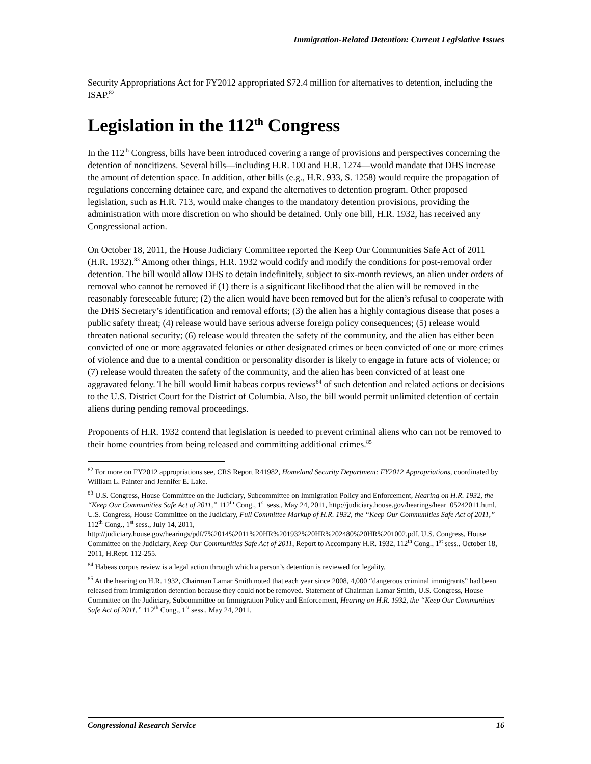Immigration-Related Detention: Current Legislative Issues
Security Appropriations Act for FY2012 appropriated $72.4 million for alternatives to detention, including the ISAP.<sup>82</sup>
Legislation in the 112<sup>th</sup> Congress
In the 112<sup>th</sup> Congress, bills have been introduced covering a range of provisions and perspectives concerning the detention of noncitizens. Several bills—including H.R. 100 and H.R. 1274—would mandate that DHS increase the amount of detention space. In addition, other bills (e.g., H.R. 933, S. 1258) would require the propagation of regulations concerning detainee care, and expand the alternatives to detention program. Other proposed legislation, such as H.R. 713, would make changes to the mandatory detention provisions, providing the administration with more discretion on who should be detained. Only one bill, H.R. 1932, has received any Congressional action.
On October 18, 2011, the House Judiciary Committee reported the Keep Our Communities Safe Act of 2011 (H.R. 1932).<sup>83</sup> Among other things, H.R. 1932 would codify and modify the conditions for post-removal order detention. The bill would allow DHS to detain indefinitely, subject to six-month reviews, an alien under orders of removal who cannot be removed if (1) there is a significant likelihood that the alien will be removed in the reasonably foreseeable future; (2) the alien would have been removed but for the alien’s refusal to cooperate with the DHS Secretary’s identification and removal efforts; (3) the alien has a highly contagious disease that poses a public safety threat; (4) release would have serious adverse foreign policy consequences; (5) release would threaten national security; (6) release would threaten the safety of the community, and the alien has either been convicted of one or more aggravated felonies or other designated crimes or been convicted of one or more crimes of violence and due to a mental condition or personality disorder is likely to engage in future acts of violence; or (7) release would threaten the safety of the community, and the alien has been convicted of at least one aggravated felony. The bill would limit habeas corpus reviews<sup>84</sup> of such detention and related actions or decisions to the U.S. District Court for the District of Columbia. Also, the bill would permit unlimited detention of certain aliens during pending removal proceedings.
Proponents of H.R. 1932 contend that legislation is needed to prevent criminal aliens who can not be removed to their home countries from being released and committing additional crimes.<sup>85</sup>
<sup>82</sup> For more on FY2012 appropriations see, CRS Report R41982, Homeland Security Department: FY2012 Appropriations, coordinated by William L. Painter and Jennifer E. Lake.
<sup>83</sup> U.S. Congress, House Committee on the Judiciary, Subcommittee on Immigration Policy and Enforcement, Hearing on H.R. 1932, the “Keep Our Communities Safe Act of 2011,” 112<sup>th</sup> Cong., 1<sup>st</sup> sess., May 24, 2011, http://judiciary.house.gov/hearings/hear_05242011.html. U.S. Congress, House Committee on the Judiciary, Full Committee Markup of H.R. 1932, the “Keep Our Communities Safe Act of 2011,” 112<sup>th</sup> Cong., 1<sup>st</sup> sess., July 14, 2011, http://judiciary.house.gov/hearings/pdf/7%2014%2011%20HR%201932%20HR%202480%20HR%201002.pdf. U.S. Congress, House Committee on the Judiciary, Keep Our Communities Safe Act of 2011, Report to Accompany H.R. 1932, 112<sup>th</sup> Cong., 1<sup>st</sup> sess., October 18, 2011, H.Rept. 112-255.
<sup>84</sup> Habeas corpus review is a legal action through which a person’s detention is reviewed for legality.
<sup>85</sup> At the hearing on H.R. 1932, Chairman Lamar Smith noted that each year since 2008, 4,000 “dangerous criminal immigrants” had been released from immigration detention because they could not be removed. Statement of Chairman Lamar Smith, U.S. Congress, House Committee on the Judiciary, Subcommittee on Immigration Policy and Enforcement, Hearing on H.R. 1932, the “Keep Our Communities Safe Act of 2011,” 112<sup>th</sup> Cong., 1<sup>st</sup> sess., May 24, 2011.
Congressional Research Service 16